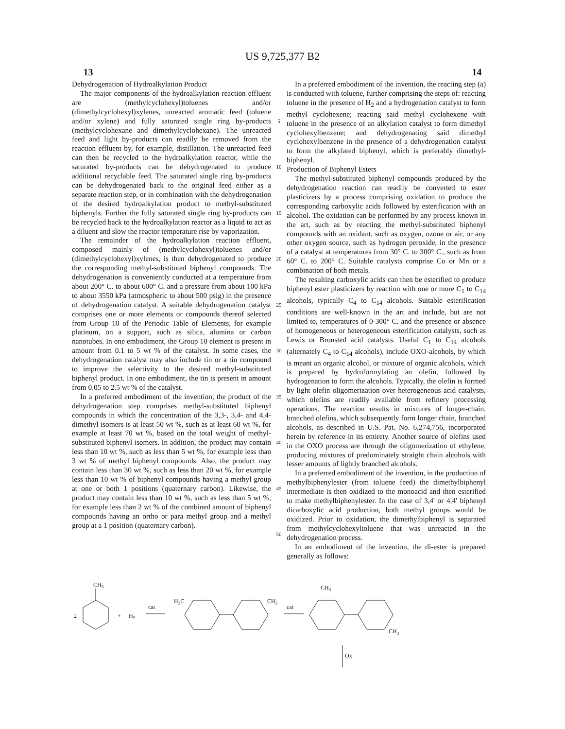US 9,725,377 B2
13 14
Dehydrogenation of Hydroalkylation Product
The major components of the hydroalkylation reaction effluent are (methylcyclohexyl)toluenes and/or (dimethylcyclohexyl)xylenes, unreacted aromatic feed (toluene and/or xylene) and fully saturated single ring by-products (methylcyclohexane and dimethylcyclohexane). The unreacted feed and light by-products can readily be removed from the reaction effluent by, for example, distillation. The unreacted feed can then be recycled to the hydroalkylation reactor, while the saturated by-products can be dehydrogenated to produce additional recyclable feed. The saturated single ring by-products can be dehydrogenated back to the original feed either as a separate reaction step, or in combination with the dehydrogenation of the desired hydroalkylation product to methyl-substituted biphenyls. Further the fully saturated single ring by-products can be recycled back to the hydroalkylation reactor as a liquid to act as a diluent and slow the reactor temperature rise by vaporization.
The remainder of the hydroalkylation reaction effluent, composed mainly of (methylcyclohexyl)toluenes and/or (dimethylcyclohexyl)xylenes, is then dehydrogenated to produce the corresponding methyl-substituted biphenyl compounds. The dehydrogenation is conveniently conducted at a temperature from about 200° C. to about 600° C. and a pressure from about 100 kPa to about 3550 kPa (atmospheric to about 500 psig) in the presence of dehydrogenation catalyst. A suitable dehydrogenation catalyst comprises one or more elements or compounds thereof selected from Group 10 of the Periodic Table of Elements, for example platinum, on a support, such as silica, alumina or carbon nanotubes. In one embodiment, the Group 10 element is present in amount from 0.1 to 5 wt % of the catalyst. In some cases, the dehydrogenation catalyst may also include tin or a tin compound to improve the selectivity to the desired methyl-substituted biphenyl product. In one embodiment, the tin is present in amount from 0.05 to 2.5 wt % of the catalyst.
In a preferred embodiment of the invention, the product of the dehydrogenation step comprises methyl-substituted biphenyl compounds in which the concentration of the 3,3-, 3,4- and 4,4-dimethyl isomers is at least 50 wt %, such as at least 60 wt %, for example at least 70 wt %, based on the total weight of methyl-substituted biphenyl isomers. In addition, the product may contain less than 10 wt %, such as less than 5 wt %, for example less than 3 wt % of methyl biphenyl compounds. Also, the product may contain less than 30 wt %, such as less than 20 wt %, for example less than 10 wt % of biphenyl compounds having a methyl group at one or both 1 positions (quaternary carbon). Likewise, the product may contain less than 10 wt %, such as less than 5 wt %, for example less than 2 wt % of the combined amount of biphenyl compounds having an ortho or para methyl group and a methyl group at a 1 position (quaternary carbon).
5
10
15
20
25
30
35
40
45
50
In a preferred embodiment of the invention, the reacting step (a) is conducted with toluene, further comprising the steps of: reacting toluene in the presence of H<sub>2</sub> and a hydrogenation catalyst to form methyl cyclohexene; reacting said methyl cyclohexene with toluene in the presence of an alkylation catalyst to form dimethyl cyclohexylbenzene; and dehydrogenating said dimethyl cyclohexylbenzene in the presence of a dehydrogenation catalyst to form the alkylated biphenyl, which is preferably dimethyl-biphenyl.
Production of Biphenyl Esters
The methyl-substituted biphenyl compounds produced by the dehydrogenation reaction can readily be converted to ester plasticizers by a process comprising oxidation to produce the corresponding carboxylic acids followed by esterification with an alcohol. The oxidation can be performed by any process known in the art, such as by reacting the methyl-substituted biphenyl compounds with an oxidant, such as oxygen, ozone or air, or any other oxygen source, such as hydrogen peroxide, in the presence of a catalyst at temperatures from 30° C. to 300° C., such as from 60° C. to 200° C. Suitable catalysts comprise Co or Mn or a combination of both metals.
The resulting carboxylic acids can then be esterified to produce biphenyl ester plasticizers by reaction with one or more C<sub>1</sub> to C<sub>14</sub> alcohols, typically C<sub>4</sub> to C<sub>14</sub> alcohols. Suitable esterification conditions are well-known in the art and include, but are not limited to, temperatures of 0-300° C. and the presence or absence of homogeneous or heterogeneous esterification catalysts, such as Lewis or Bronsted acid catalysts. Useful C<sub>1</sub> to C<sub>14</sub> alcohols (alternately C<sub>4</sub> to C<sub>14</sub> alcohols), include OXO-alcohols, by which is meant an organic alcohol, or mixture of organic alcohols, which is prepared by hydroformylating an olefin, followed by hydrogenation to form the alcohols. Typically, the olefin is formed by light olefin oligomerization over heterogeneous acid catalysts, which olefins are readily available from refinery processing operations. The reaction results in mixtures of longer-chain, branched olefins, which subsequently form longer chain, branched alcohols, as described in U.S. Pat. No. 6,274,756, incorporated herein by reference in its entirety. Another source of olefins used in the OXO process are through the oligomerization of ethylene, producing mixtures of predominately straight chain alcohols with lesser amounts of lightly branched alcohols.
In a preferred embodiment of the invention, in the production of methylbiphenylester (from toluene feed) the dimethylbiphenyl intermediate is then oxidized to the monoacid and then esterified to make methylbiphenylester. In the case of 3,4' or 4,4' biphenyl dicarboxylic acid production, both methyl groups would be oxidized. Prior to oxidation, the dimethylbiphenyl is separated from methylcyclohexyltoluene that was unreacted in the dehydrogenation process.
In an embodiment of the invention, the di-ester is prepared generally as follows:
CH3
2
+
H2
cat
H3C
CH3
cat
CH3
CH3
Ox